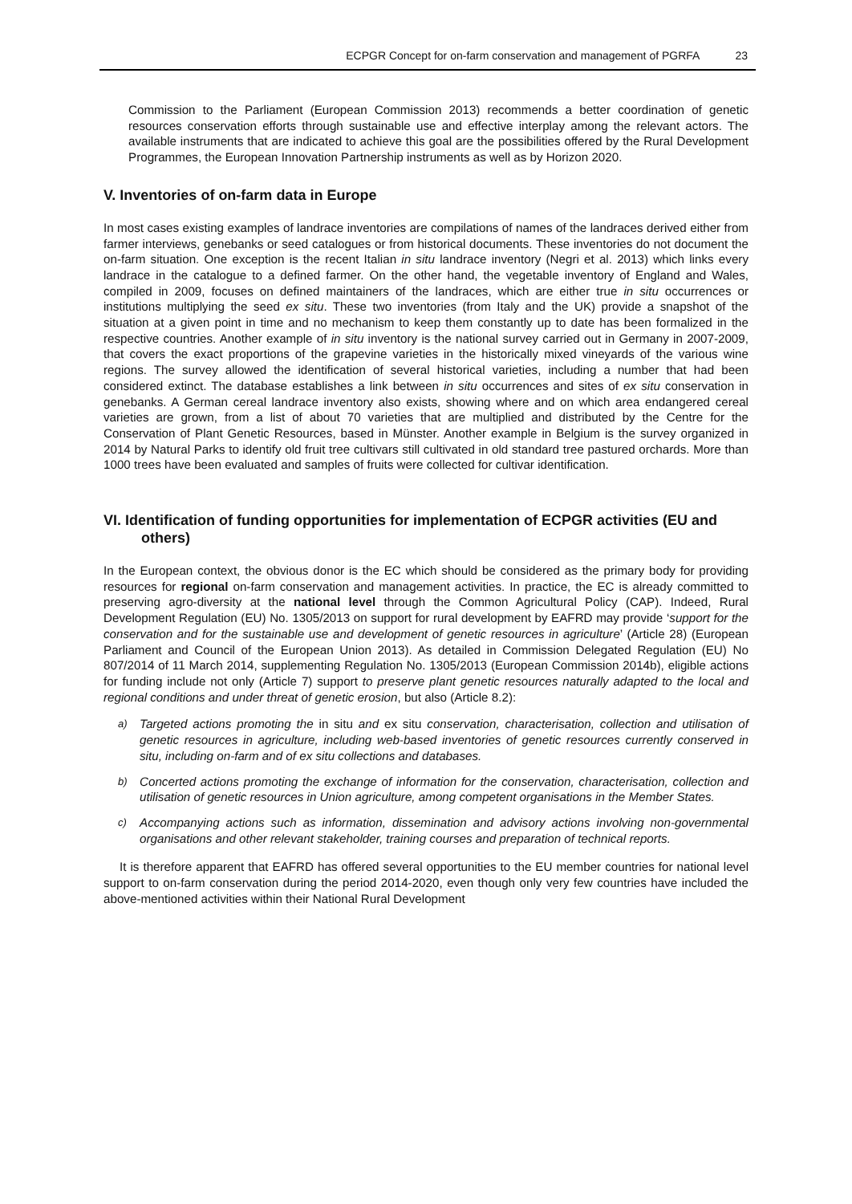ECPGR Concept for on-farm conservation and management of PGRFA 23
Commission to the Parliament (European Commission 2013) recommends a better coordination of genetic resources conservation efforts through sustainable use and effective interplay among the relevant actors. The available instruments that are indicated to achieve this goal are the possibilities offered by the Rural Development Programmes, the European Innovation Partnership instruments as well as by Horizon 2020.
V. Inventories of on-farm data in Europe
In most cases existing examples of landrace inventories are compilations of names of the landraces derived either from farmer interviews, genebanks or seed catalogues or from historical documents. These inventories do not document the on-farm situation. One exception is the recent Italian in situ landrace inventory (Negri et al. 2013) which links every landrace in the catalogue to a defined farmer. On the other hand, the vegetable inventory of England and Wales, compiled in 2009, focuses on defined maintainers of the landraces, which are either true in situ occurrences or institutions multiplying the seed ex situ. These two inventories (from Italy and the UK) provide a snapshot of the situation at a given point in time and no mechanism to keep them constantly up to date has been formalized in the respective countries. Another example of in situ inventory is the national survey carried out in Germany in 2007-2009, that covers the exact proportions of the grapevine varieties in the historically mixed vineyards of the various wine regions. The survey allowed the identification of several historical varieties, including a number that had been considered extinct. The database establishes a link between in situ occurrences and sites of ex situ conservation in genebanks. A German cereal landrace inventory also exists, showing where and on which area endangered cereal varieties are grown, from a list of about 70 varieties that are multiplied and distributed by the Centre for the Conservation of Plant Genetic Resources, based in Münster. Another example in Belgium is the survey organized in 2014 by Natural Parks to identify old fruit tree cultivars still cultivated in old standard tree pastured orchards. More than 1000 trees have been evaluated and samples of fruits were collected for cultivar identification.
VI. Identification of funding opportunities for implementation of ECPGR activities (EU and others)
In the European context, the obvious donor is the EC which should be considered as the primary body for providing resources for regional on-farm conservation and management activities. In practice, the EC is already committed to preserving agro-diversity at the national level through the Common Agricultural Policy (CAP). Indeed, Rural Development Regulation (EU) No. 1305/2013 on support for rural development by EAFRD may provide ‘support for the conservation and for the sustainable use and development of genetic resources in agriculture’ (Article 28) (European Parliament and Council of the European Union 2013). As detailed in Commission Delegated Regulation (EU) No 807/2014 of 11 March 2014, supplementing Regulation No. 1305/2013 (European Commission 2014b), eligible actions for funding include not only (Article 7) support to preserve plant genetic resources naturally adapted to the local and regional conditions and under threat of genetic erosion, but also (Article 8.2):
a) Targeted actions promoting the in situ and ex situ conservation, characterisation, collection and utilisation of genetic resources in agriculture, including web-based inventories of genetic resources currently conserved in situ, including on-farm and of ex situ collections and databases.
b) Concerted actions promoting the exchange of information for the conservation, characterisation, collection and utilisation of genetic resources in Union agriculture, among competent organisations in the Member States.
c) Accompanying actions such as information, dissemination and advisory actions involving non-governmental organisations and other relevant stakeholder, training courses and preparation of technical reports.
It is therefore apparent that EAFRD has offered several opportunities to the EU member countries for national level support to on-farm conservation during the period 2014-2020, even though only very few countries have included the above-mentioned activities within their National Rural Development